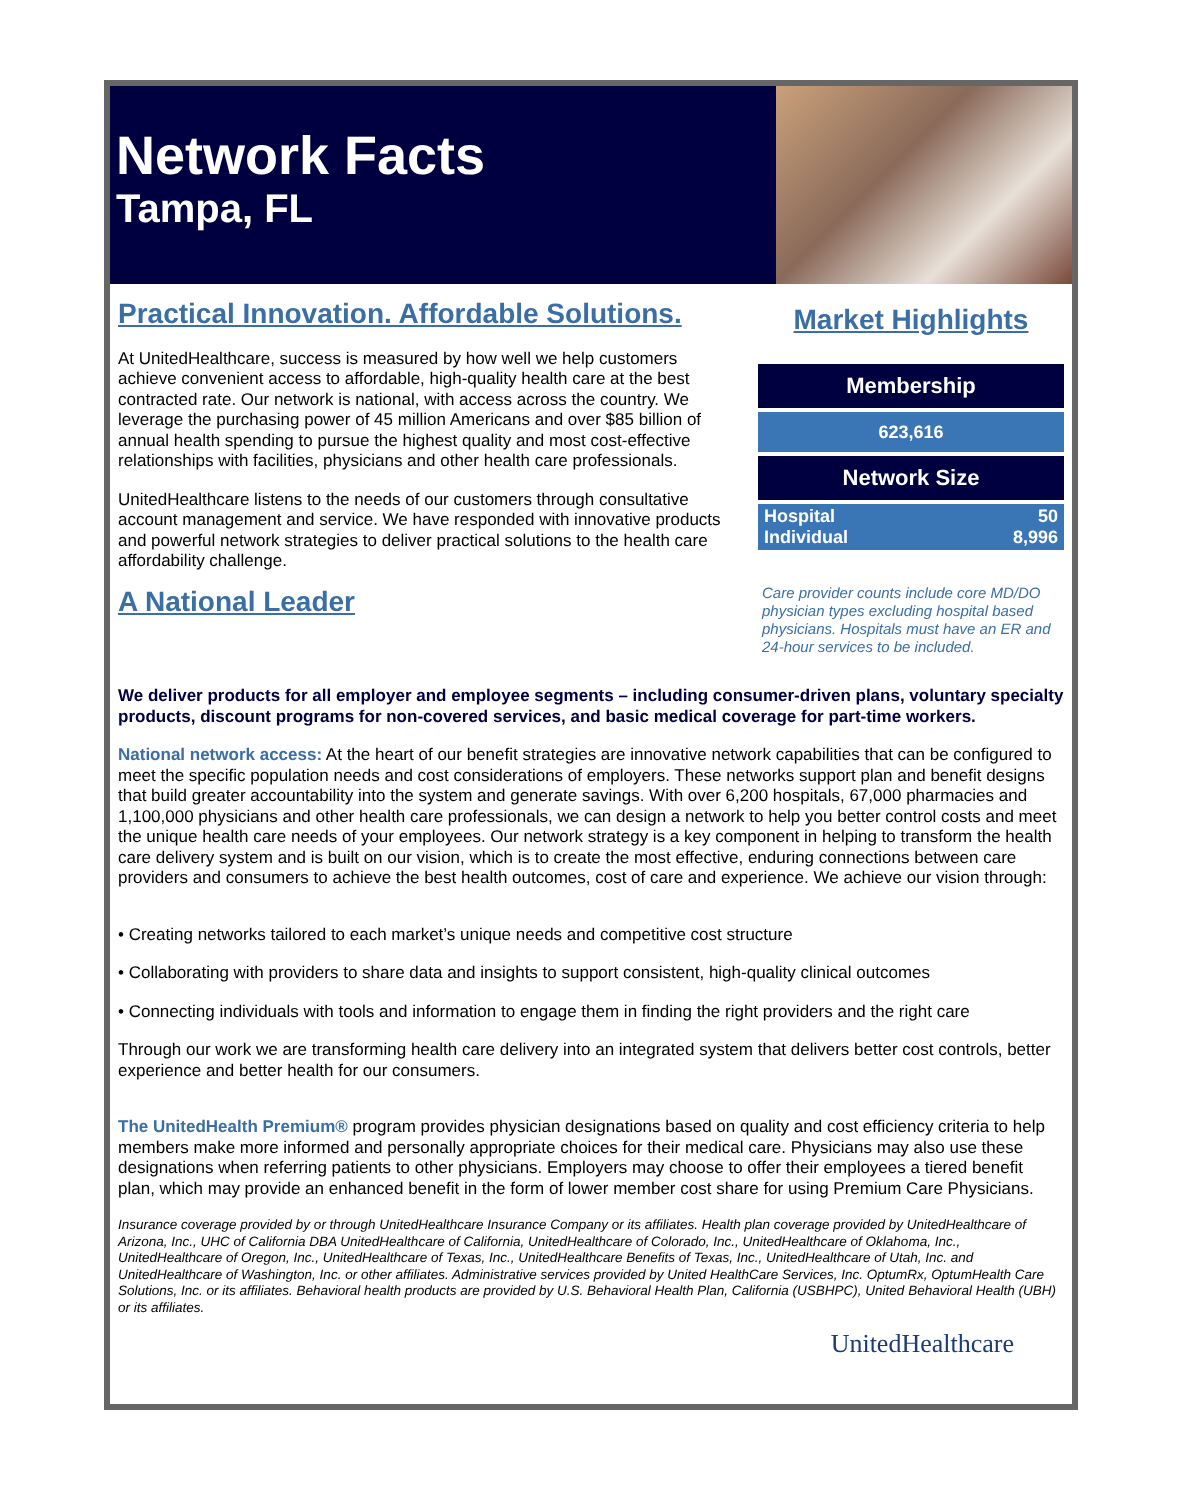Network Facts
Tampa, FL
Practical Innovation. Affordable Solutions.
At UnitedHealthcare, success is measured by how well we help customers achieve convenient access to affordable, high-quality health care at the best contracted rate. Our network is national, with access across the country. We leverage the purchasing power of 45 million Americans and over $85 billion of annual health spending to pursue the highest quality and most cost-effective relationships with facilities, physicians and other health care professionals.
UnitedHealthcare listens to the needs of our customers through consultative account management and service. We have responded with innovative products and powerful network strategies to deliver practical solutions to the health care affordability challenge.
A National Leader
Market Highlights
| Membership | |
| --- | --- |
| 623,616 | |
| Network Size | |
| Hospital Individual | 50 8,996 |
Care provider counts include core MD/DO physician types excluding hospital based physicians. Hospitals must have an ER and 24-hour services to be included.
We deliver products for all employer and employee segments – including consumer-driven plans, voluntary specialty products, discount programs for non-covered services, and basic medical coverage for part-time workers.
National network access: At the heart of our benefit strategies are innovative network capabilities that can be configured to meet the specific population needs and cost considerations of employers. These networks support plan and benefit designs that build greater accountability into the system and generate savings. With over 6,200 hospitals, 67,000 pharmacies and 1,100,000 physicians and other health care professionals, we can design a network to help you better control costs and meet the unique health care needs of your employees. Our network strategy is a key component in helping to transform the health care delivery system and is built on our vision, which is to create the most effective, enduring connections between care providers and consumers to achieve the best health outcomes, cost of care and experience. We achieve our vision through:
• Creating networks tailored to each market’s unique needs and competitive cost structure
• Collaborating with providers to share data and insights to support consistent, high-quality clinical outcomes
• Connecting individuals with tools and information to engage them in finding the right providers and the right care
Through our work we are transforming health care delivery into an integrated system that delivers better cost controls, better experience and better health for our consumers.
The UnitedHealth Premium® program provides physician designations based on quality and cost efficiency criteria to help members make more informed and personally appropriate choices for their medical care. Physicians may also use these designations when referring patients to other physicians. Employers may choose to offer their employees a tiered benefit plan, which may provide an enhanced benefit in the form of lower member cost share for using Premium Care Physicians.
Insurance coverage provided by or through UnitedHealthcare Insurance Company or its affiliates. Health plan coverage provided by UnitedHealthcare of Arizona, Inc., UHC of California DBA UnitedHealthcare of California, UnitedHealthcare of Colorado, Inc., UnitedHealthcare of Oklahoma, Inc., UnitedHealthcare of Oregon, Inc., UnitedHealthcare of Texas, Inc., UnitedHealthcare Benefits of Texas, Inc., UnitedHealthcare of Utah, Inc. and UnitedHealthcare of Washington, Inc. or other affiliates. Administrative services provided by United HealthCare Services, Inc. OptumRx, OptumHealth Care Solutions, Inc. or its affiliates. Behavioral health products are provided by U.S. Behavioral Health Plan, California (USBHPC), United Behavioral Health (UBH) or its affiliates.
UnitedHealthcare